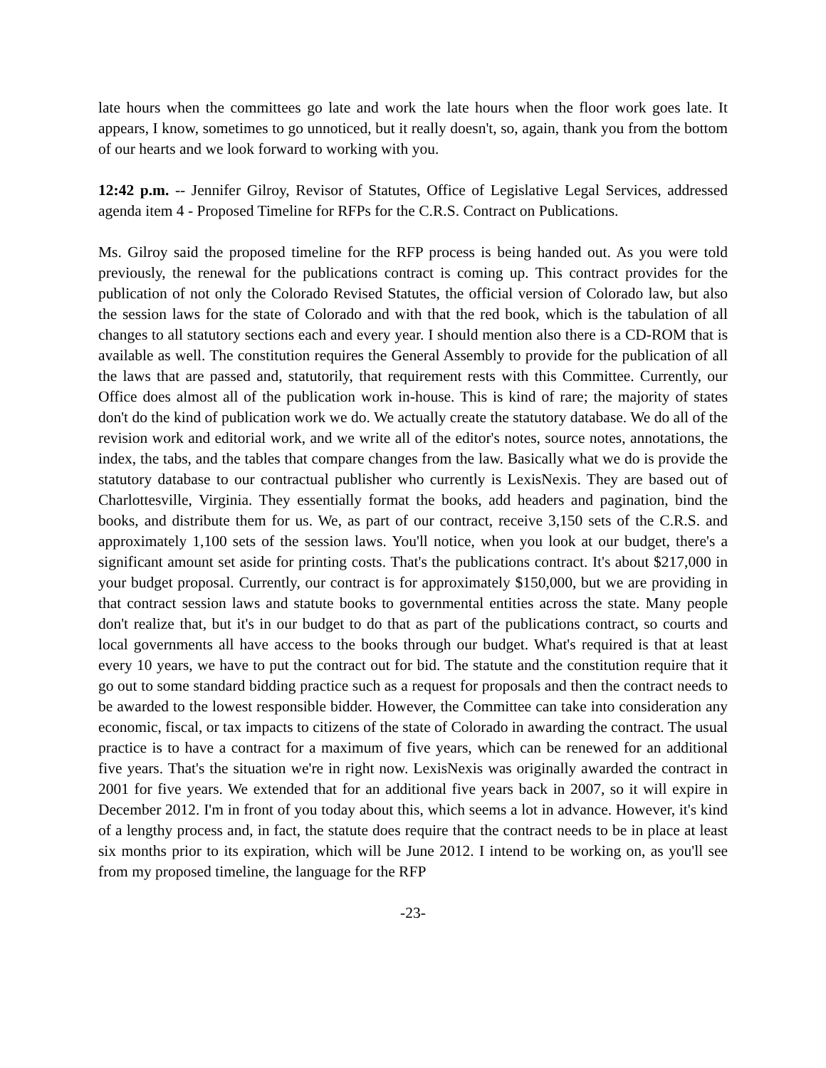late hours when the committees go late and work the late hours when the floor work goes late. It appears, I know, sometimes to go unnoticed, but it really doesn't, so, again, thank you from the bottom of our hearts and we look forward to working with you.
12:42 p.m. -- Jennifer Gilroy, Revisor of Statutes, Office of Legislative Legal Services, addressed agenda item 4 - Proposed Timeline for RFPs for the C.R.S. Contract on Publications.
Ms. Gilroy said the proposed timeline for the RFP process is being handed out. As you were told previously, the renewal for the publications contract is coming up. This contract provides for the publication of not only the Colorado Revised Statutes, the official version of Colorado law, but also the session laws for the state of Colorado and with that the red book, which is the tabulation of all changes to all statutory sections each and every year. I should mention also there is a CD-ROM that is available as well. The constitution requires the General Assembly to provide for the publication of all the laws that are passed and, statutorily, that requirement rests with this Committee. Currently, our Office does almost all of the publication work in-house. This is kind of rare; the majority of states don't do the kind of publication work we do. We actually create the statutory database. We do all of the revision work and editorial work, and we write all of the editor's notes, source notes, annotations, the index, the tabs, and the tables that compare changes from the law. Basically what we do is provide the statutory database to our contractual publisher who currently is LexisNexis. They are based out of Charlottesville, Virginia. They essentially format the books, add headers and pagination, bind the books, and distribute them for us. We, as part of our contract, receive 3,150 sets of the C.R.S. and approximately 1,100 sets of the session laws. You'll notice, when you look at our budget, there's a significant amount set aside for printing costs. That's the publications contract. It's about $217,000 in your budget proposal. Currently, our contract is for approximately $150,000, but we are providing in that contract session laws and statute books to governmental entities across the state. Many people don't realize that, but it's in our budget to do that as part of the publications contract, so courts and local governments all have access to the books through our budget. What's required is that at least every 10 years, we have to put the contract out for bid. The statute and the constitution require that it go out to some standard bidding practice such as a request for proposals and then the contract needs to be awarded to the lowest responsible bidder. However, the Committee can take into consideration any economic, fiscal, or tax impacts to citizens of the state of Colorado in awarding the contract. The usual practice is to have a contract for a maximum of five years, which can be renewed for an additional five years. That's the situation we're in right now. LexisNexis was originally awarded the contract in 2001 for five years. We extended that for an additional five years back in 2007, so it will expire in December 2012. I'm in front of you today about this, which seems a lot in advance. However, it's kind of a lengthy process and, in fact, the statute does require that the contract needs to be in place at least six months prior to its expiration, which will be June 2012. I intend to be working on, as you'll see from my proposed timeline, the language for the RFP
-23-